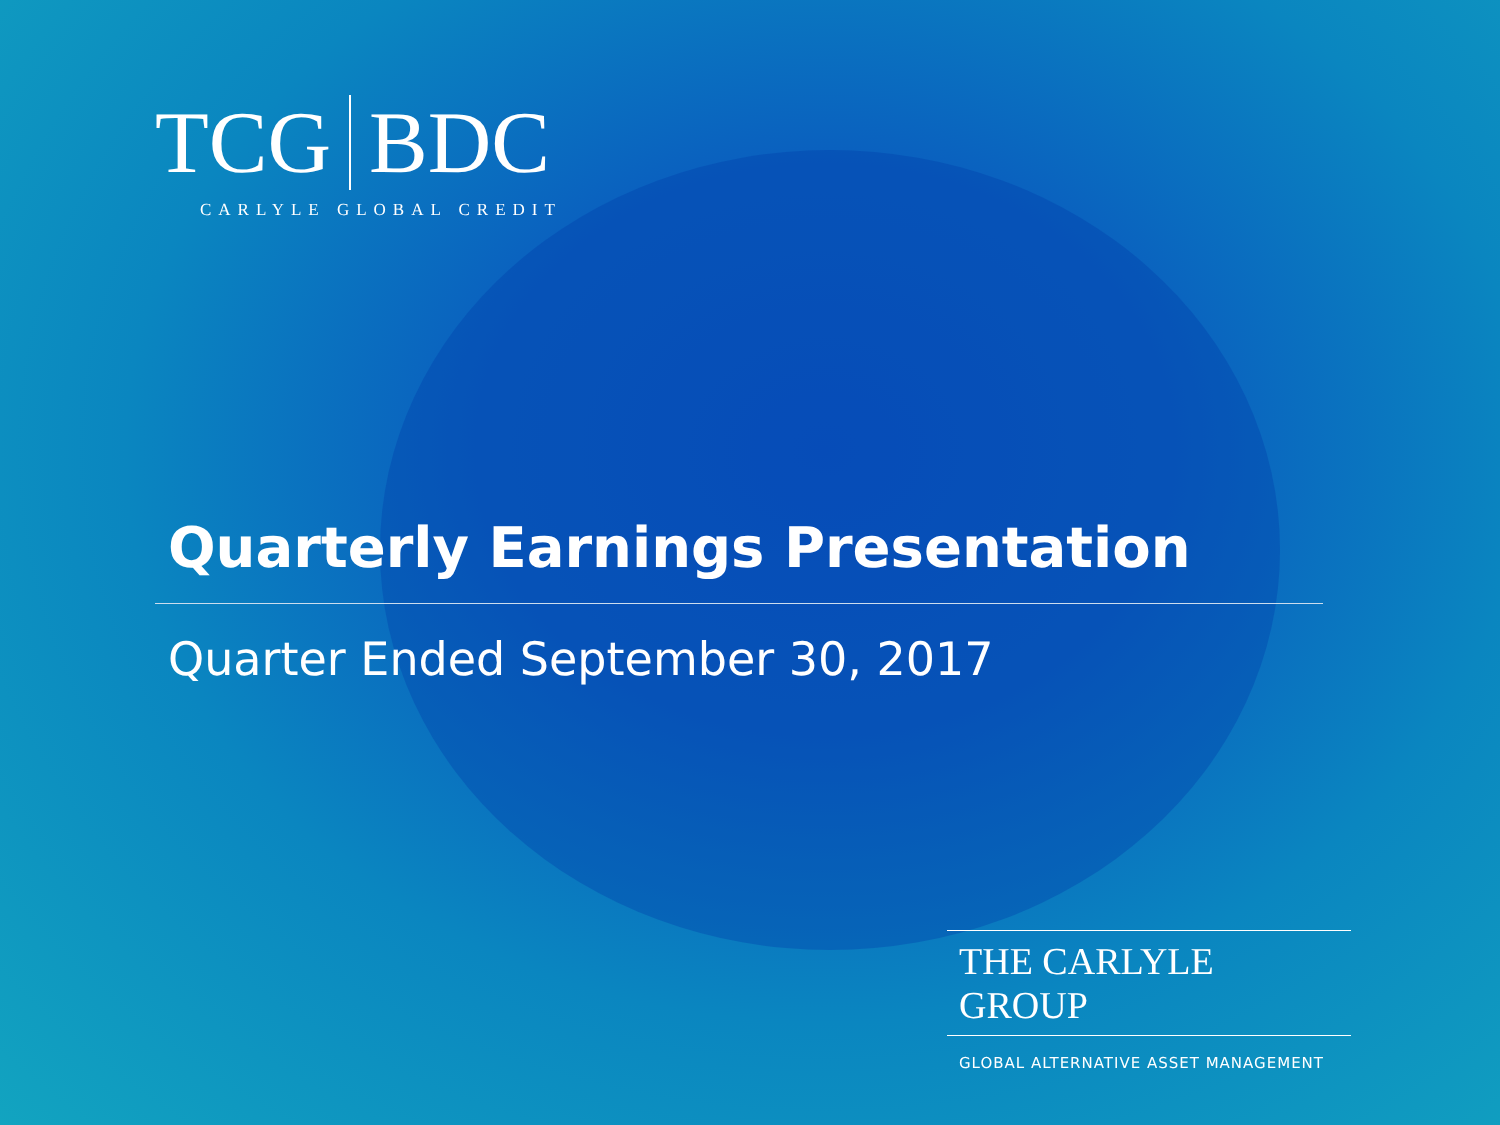TCG BDC
CARLYLE GLOBAL CREDIT
Quarterly Earnings Presentation
Quarter Ended September 30, 2017
THE CARLYLE GROUP
GLOBAL ALTERNATIVE ASSET MANAGEMENT